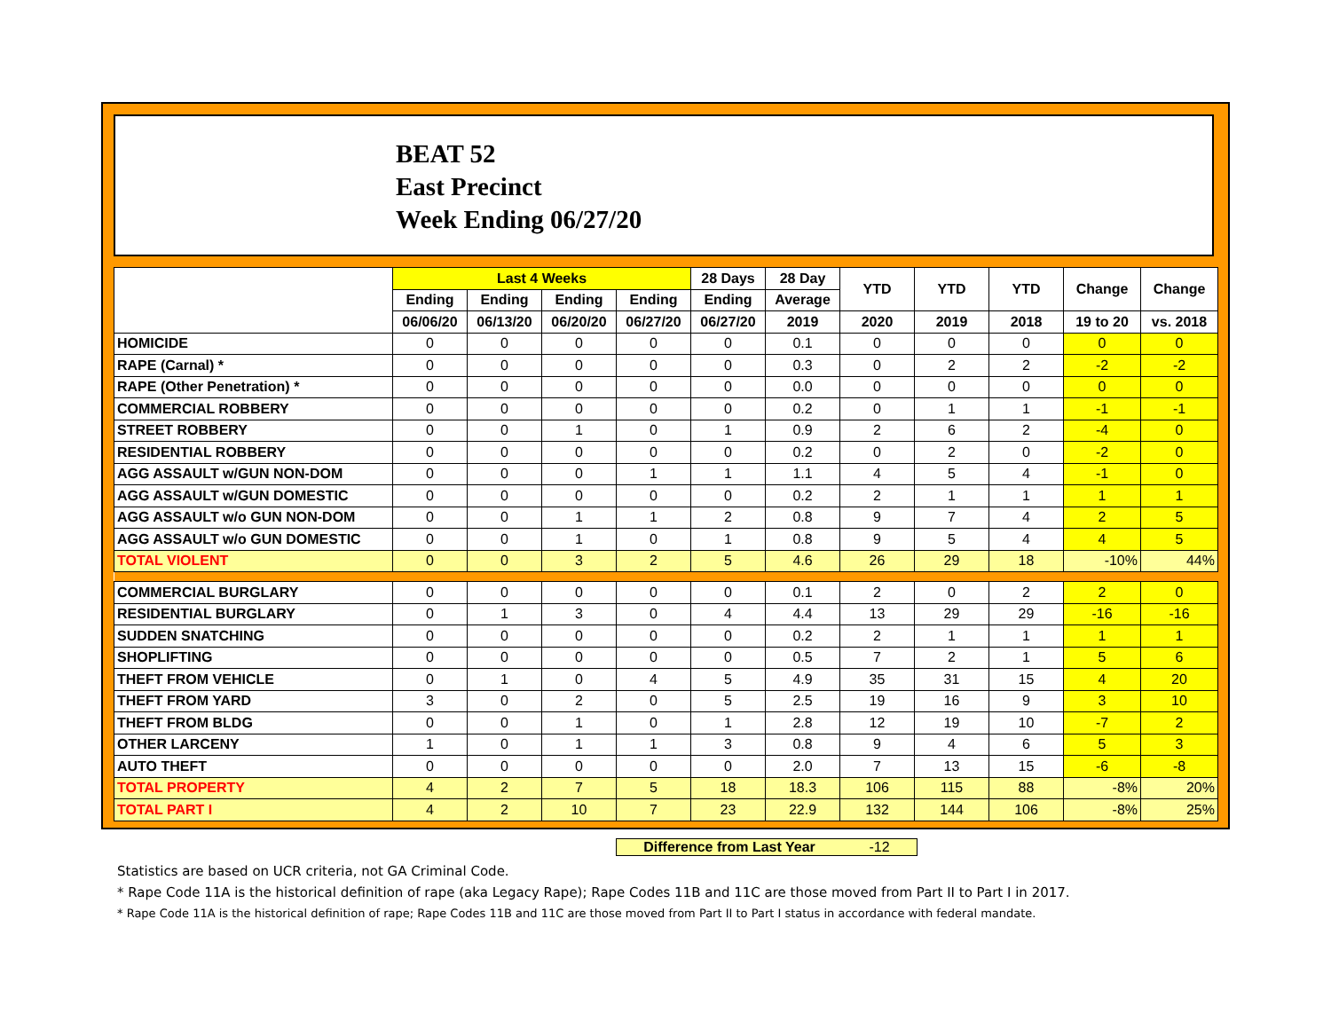BEAT 52
East Precinct
Week Ending 06/27/20
| | Last 4 Weeks | | | | 28 Days | 28 Day | YTD | YTD | YTD | Change | Change |
| --- | --- | --- | --- | --- | --- | --- | --- | --- | --- | --- | --- |
| | Ending | Ending | Ending | Ending | Ending | Average | | | | | |
| | 06/06/20 | 06/13/20 | 06/20/20 | 06/27/20 | 06/27/20 | 2019 | 2020 | 2019 | 2018 | 19 to 20 | vs. 2018 |
| HOMICIDE | 0 | 0 | 0 | 0 | 0 | 0.1 | 0 | 0 | 0 | 0 | 0 |
| RAPE (Carnal) * | 0 | 0 | 0 | 0 | 0 | 0.3 | 0 | 2 | 2 | -2 | -2 |
| RAPE (Other Penetration) * | 0 | 0 | 0 | 0 | 0 | 0.0 | 0 | 0 | 0 | 0 | 0 |
| COMMERCIAL ROBBERY | 0 | 0 | 0 | 0 | 0 | 0.2 | 0 | 1 | 1 | -1 | -1 |
| STREET ROBBERY | 0 | 0 | 1 | 0 | 1 | 0.9 | 2 | 6 | 2 | -4 | 0 |
| RESIDENTIAL ROBBERY | 0 | 0 | 0 | 0 | 0 | 0.2 | 0 | 2 | 0 | -2 | 0 |
| AGG ASSAULT w/GUN NON-DOM | 0 | 0 | 0 | 1 | 1 | 1.1 | 4 | 5 | 4 | -1 | 0 |
| AGG ASSAULT w/GUN DOMESTIC | 0 | 0 | 0 | 0 | 0 | 0.2 | 2 | 1 | 1 | 1 | 1 |
| AGG ASSAULT w/o GUN NON-DOM | 0 | 0 | 1 | 1 | 2 | 0.8 | 9 | 7 | 4 | 2 | 5 |
| AGG ASSAULT w/o GUN DOMESTIC | 0 | 0 | 1 | 0 | 1 | 0.8 | 9 | 5 | 4 | 4 | 5 |
| TOTAL VIOLENT | 0 | 0 | 3 | 2 | 5 | 4.6 | 26 | 29 | 18 | -10% | 44% |
| COMMERCIAL BURGLARY | 0 | 0 | 0 | 0 | 0 | 0.1 | 2 | 0 | 2 | 2 | 0 |
| RESIDENTIAL BURGLARY | 0 | 1 | 3 | 0 | 4 | 4.4 | 13 | 29 | 29 | -16 | -16 |
| SUDDEN SNATCHING | 0 | 0 | 0 | 0 | 0 | 0.2 | 2 | 1 | 1 | 1 | 1 |
| SHOPLIFTING | 0 | 0 | 0 | 0 | 0 | 0.5 | 7 | 2 | 1 | 5 | 6 |
| THEFT FROM VEHICLE | 0 | 1 | 0 | 4 | 5 | 4.9 | 35 | 31 | 15 | 4 | 20 |
| THEFT FROM YARD | 3 | 0 | 2 | 0 | 5 | 2.5 | 19 | 16 | 9 | 3 | 10 |
| THEFT FROM BLDG | 0 | 0 | 1 | 0 | 1 | 2.8 | 12 | 19 | 10 | -7 | 2 |
| OTHER LARCENY | 1 | 0 | 1 | 1 | 3 | 0.8 | 9 | 4 | 6 | 5 | 3 |
| AUTO THEFT | 0 | 0 | 0 | 0 | 0 | 2.0 | 7 | 13 | 15 | -6 | -8 |
| TOTAL PROPERTY | 4 | 2 | 7 | 5 | 18 | 18.3 | 106 | 115 | 88 | -8% | 20% |
| TOTAL PART I | 4 | 2 | 10 | 7 | 23 | 22.9 | 132 | 144 | 106 | -8% | 25% |
Difference from Last Year -12
Statistics are based on UCR criteria, not GA Criminal Code.
* Rape Code 11A is the historical definition of rape (aka Legacy Rape); Rape Codes 11B and 11C are those moved from Part II to Part I in 2017.
* Rape Code 11A is the historical definition of rape; Rape Codes 11B and 11C are those moved from Part II to Part I status in accordance with federal mandate.